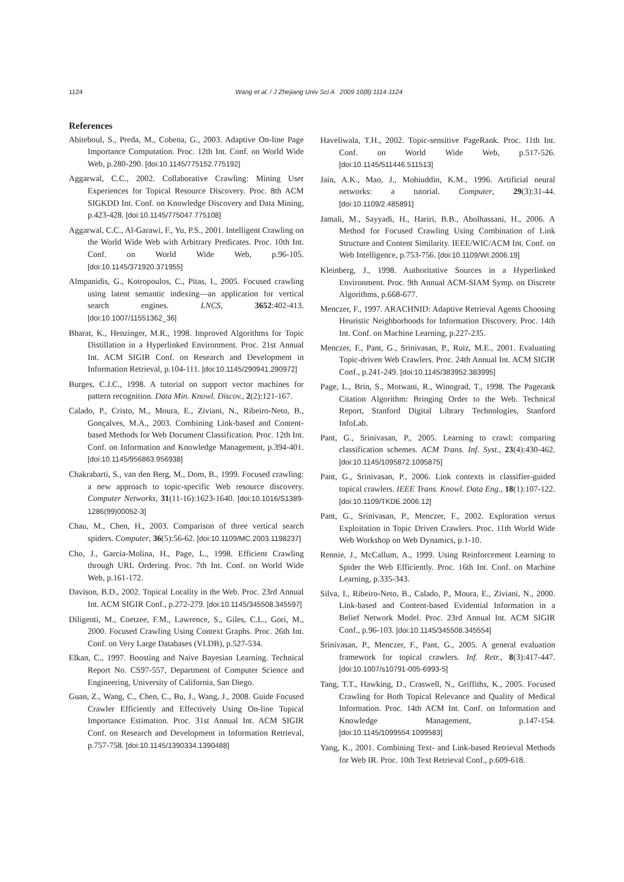1124
Wang et al. / J Zhejiang Univ Sci A 2009 10(8):1114-1124
References
Abiteboul, S., Preda, M., Cobena, G., 2003. Adaptive On-line Page Importance Computation. Proc. 12th Int. Conf. on World Wide Web, p.280-290. [doi:10.1145/775152.775192]
Aggarwal, C.C., 2002. Collaborative Crawling: Mining User Experiences for Topical Resource Discovery. Proc. 8th ACM SIGKDD Int. Conf. on Knowledge Discovery and Data Mining, p.423-428. [doi:10.1145/775047.775108]
Aggarwal, C.C., Al-Garawi, F., Yu, P.S., 2001. Intelligent Crawling on the World Wide Web with Arbitrary Predicates. Proc. 10th Int. Conf. on World Wide Web, p.96-105. [doi:10.1145/371920.371955]
Almpanidis, G., Kotropoulos, C., Pitas, I., 2005. Focused crawling using latent semantic indexing—an application for vertical search engines. LNCS, 3652:402-413. [doi:10.1007/11551362_36]
Bharat, K., Henzinger, M.R., 1998. Improved Algorithms for Topic Distillation in a Hyperlinked Environment. Proc. 21st Annual Int. ACM SIGIR Conf. on Research and Development in Information Retrieval, p.104-111. [doi:10.1145/290941.290972]
Burges, C.J.C., 1998. A tutorial on support vector machines for pattern recognition. Data Min. Knowl. Discov., 2(2):121-167.
Calado, P., Cristo, M., Moura, E., Ziviani, N., Ribeiro-Neto, B., Gonçalves, M.A., 2003. Combining Link-based and Content-based Methods for Web Document Classification. Proc. 12th Int. Conf. on Information and Knowledge Management, p.394-401. [doi:10.1145/956863.956938]
Chakrabarti, S., van den Berg, M., Dom, B., 1999. Focused crawling: a new approach to topic-specific Web resource discovery. Computer Networks, 31(11-16):1623-1640. [doi:10.1016/S1389-1286(99)00052-3]
Chau, M., Chen, H., 2003. Comparison of three vertical search spiders. Computer, 36(5):56-62. [doi:10.1109/MC.2003.1198237]
Cho, J., Garcia-Molina, H., Page, L., 1998. Efficient Crawling through URL Ordering. Proc. 7th Int. Conf. on World Wide Web, p.161-172.
Davison, B.D., 2002. Topical Locality in the Web. Proc. 23rd Annual Int. ACM SIGIR Conf., p.272-279. [doi:10.1145/345508.345597]
Diligenti, M., Coetzee, F.M., Lawrence, S., Giles, C.L., Gori, M., 2000. Focused Crawling Using Context Graphs. Proc. 26th Int. Conf. on Very Large Databases (VLDB), p.527-534.
Elkan, C., 1997. Boosting and Naive Bayesian Learning. Technical Report No. CS97-557, Department of Computer Science and Engineering, University of California, San Diego.
Guan, Z., Wang, C., Chen, C., Bu, J., Wang, J., 2008. Guide Focused Crawler Efficiently and Effectively Using On-line Topical Importance Estimation. Proc. 31st Annual Int. ACM SIGIR Conf. on Research and Development in Information Retrieval, p.757-758. [doi:10.1145/1390334.1390488]
Haveliwala, T.H., 2002. Topic-sensitive PageRank. Proc. 11th Int. Conf. on World Wide Web, p.517-526. [doi:10.1145/511446.511513]
Jain, A.K., Mao, J., Mohiuddin, K.M., 1996. Artificial neural networks: a tutorial. Computer, 29(3):31-44. [doi:10.1109/2.485891]
Jamali, M., Sayyadi, H., Hariri, B.B., Abolhassani, H., 2006. A Method for Focused Crawling Using Combination of Link Structure and Content Similarity. IEEE/WIC/ACM Int. Conf. on Web Intelligence, p.753-756. [doi:10.1109/WI.2006.19]
Kleinberg, J., 1998. Authoritative Sources in a Hyperlinked Environment. Proc. 9th Annual ACM-SIAM Symp. on Discrete Algorithms, p.668-677.
Menczer, F., 1997. ARACHNID: Adaptive Retrieval Agents Choosing Heuristic Neighborhoods for Information Discovery. Proc. 14th Int. Conf. on Machine Learning, p.227-235.
Menczer, F., Pant, G., Srinivasan, P., Ruiz, M.E., 2001. Evaluating Topic-driven Web Crawlers. Proc. 24th Annual Int. ACM SIGIR Conf., p.241-249. [doi:10.1145/383952.383995]
Page, L., Brin, S., Motwani, R., Winograd, T., 1998. The Pagerank Citation Algorithm: Bringing Order to the Web. Technical Report, Stanford Digital Library Technologies, Stanford InfoLab.
Pant, G., Srinivasan, P., 2005. Learning to crawl: comparing classification schemes. ACM Trans. Inf. Syst., 23(4):430-462. [doi:10.1145/1095872.1095875]
Pant, G., Srinivasan, P., 2006. Link contexts in classifier-guided topical crawlers. IEEE Trans. Knowl. Data Eng., 18(1):107-122. [doi:10.1109/TKDE.2006.12]
Pant, G., Srinivasan, P., Menczer, F., 2002. Exploration versus Exploitation in Topic Driven Crawlers. Proc. 11th World Wide Web Workshop on Web Dynamics, p.1-10.
Rennie, J., McCallum, A., 1999. Using Reinforcement Learning to Spider the Web Efficiently. Proc. 16th Int. Conf. on Machine Learning, p.335-343.
Silva, I., Ribeiro-Neto, B., Calado, P., Moura, E., Ziviani, N., 2000. Link-based and Content-based Evidential Information in a Belief Network Model. Proc. 23rd Annual Int. ACM SIGIR Conf., p.96-103. [doi:10.1145/345508.345554]
Srinivasan, P., Menczer, F., Pant, G., 2005. A general evaluation framework for topical crawlers. Inf. Retr., 8(3):417-447. [doi:10.1007/s10791-005-6993-5]
Tang, T.T., Hawking, D., Craswell, N., Griffiths, K., 2005. Focused Crawling for Both Topical Relevance and Quality of Medical Information. Proc. 14th ACM Int. Conf. on Information and Knowledge Management, p.147-154. [doi:10.1145/1099554.1099583]
Yang, K., 2001. Combining Text- and Link-based Retrieval Methods for Web IR. Proc. 10th Text Retrieval Conf., p.609-618.